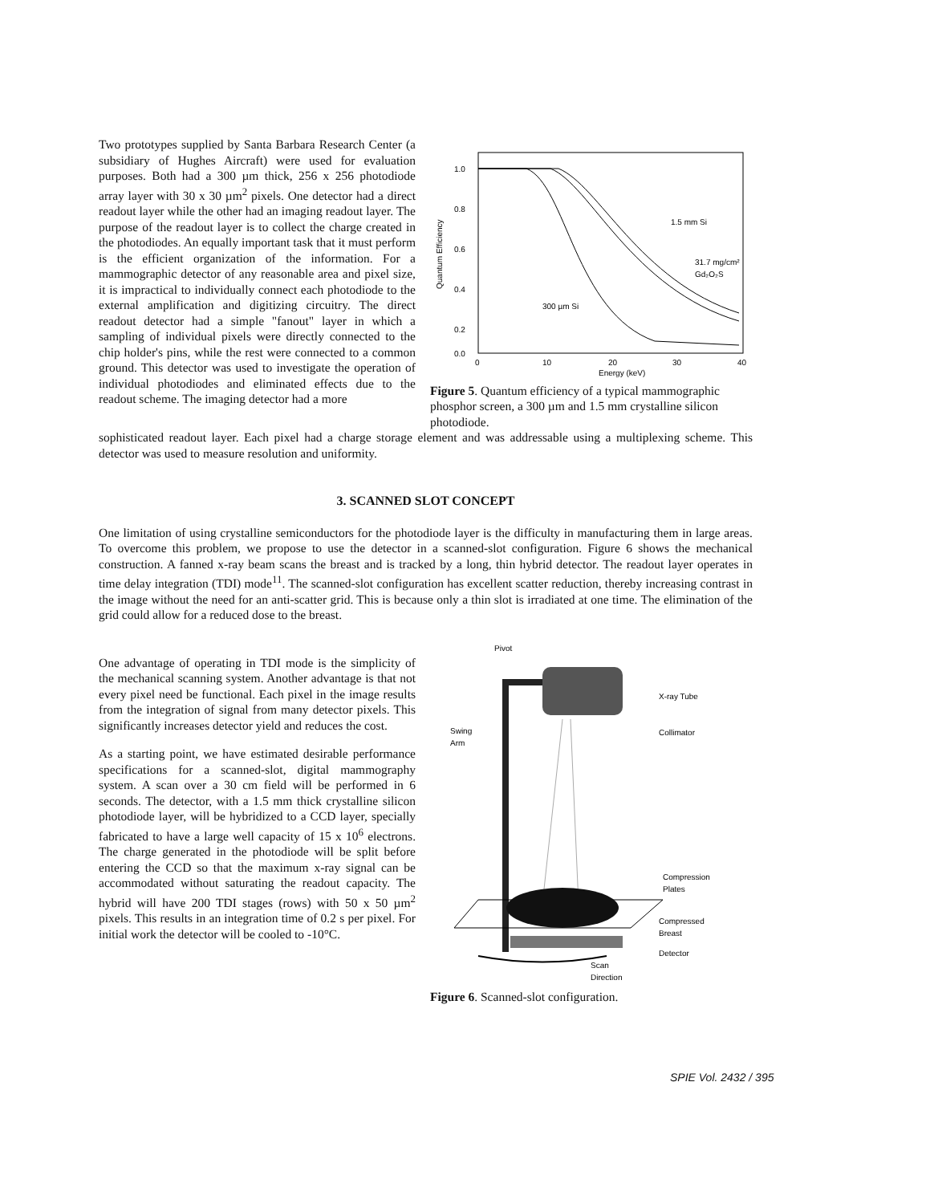Two prototypes supplied by Santa Barbara Research Center (a subsidiary of Hughes Aircraft) were used for evaluation purposes. Both had a 300 µm thick, 256 x 256 photodiode array layer with 30 x 30 µm<sup>2</sup> pixels. One detector had a direct readout layer while the other had an imaging readout layer. The purpose of the readout layer is to collect the charge created in the photodiodes. An equally important task that it must perform is the efficient organization of the information. For a mammographic detector of any reasonable area and pixel size, it is impractical to individually connect each photodiode to the external amplification and digitizing circuitry. The direct readout detector had a simple "fanout" layer in which a sampling of individual pixels were directly connected to the chip holder's pins, while the rest were connected to a common ground. This detector was used to investigate the operation of individual photodiodes and eliminated effects due to the readout scheme. The imaging detector had a more
1.0
0.8
0.6
0.4
0.2
0.0
0
10
20
30
40
Energy (keV)
Quantum Efficiency
1.5 mm Si
31.7 mg/cm²
Gd₂O₂S
300 µm Si
Figure 5. Quantum efficiency of a typical mammographic phosphor screen, a 300 µm and 1.5 mm crystalline silicon photodiode.
sophisticated readout layer. Each pixel had a charge storage element and was addressable using a multiplexing scheme. This detector was used to measure resolution and uniformity.
3. SCANNED SLOT CONCEPT
One limitation of using crystalline semiconductors for the photodiode layer is the difficulty in manufacturing them in large areas. To overcome this problem, we propose to use the detector in a scanned-slot configuration. Figure 6 shows the mechanical construction. A fanned x-ray beam scans the breast and is tracked by a long, thin hybrid detector. The readout layer operates in time delay integration (TDI) mode<sup>11</sup>. The scanned-slot configuration has excellent scatter reduction, thereby increasing contrast in the image without the need for an anti-scatter grid. This is because only a thin slot is irradiated at one time. The elimination of the grid could allow for a reduced dose to the breast.
One advantage of operating in TDI mode is the simplicity of the mechanical scanning system. Another advantage is that not every pixel need be functional. Each pixel in the image results from the integration of signal from many detector pixels. This significantly increases detector yield and reduces the cost.
As a starting point, we have estimated desirable performance specifications for a scanned-slot, digital mammography system. A scan over a 30 cm field will be performed in 6 seconds. The detector, with a 1.5 mm thick crystalline silicon photodiode layer, will be hybridized to a CCD layer, specially fabricated to have a large well capacity of 15 x 10<sup>6</sup> electrons. The charge generated in the photodiode will be split before entering the CCD so that the maximum x-ray signal can be accommodated without saturating the readout capacity. The hybrid will have 200 TDI stages (rows) with 50 x 50 µm<sup>2</sup> pixels. This results in an integration time of 0.2 s per pixel. For initial work the detector will be cooled to -10°C.
Pivot
X-ray Tube
Collimator
Swing
Arm
Compression
Plates
Compressed
Breast
Detector
Scan
Direction
Figure 6. Scanned-slot configuration.
SPIE Vol. 2432 / 395